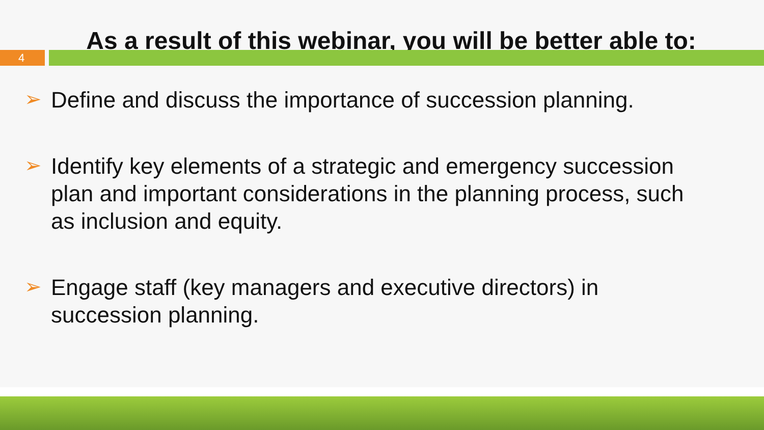As a result of this webinar, you will be better able to:
4
➢ Define and discuss the importance of succession planning.
➢ Identify key elements of a strategic and emergency succession plan and important considerations in the planning process, such as inclusion and equity.
➢ Engage staff (key managers and executive directors) in succession planning.